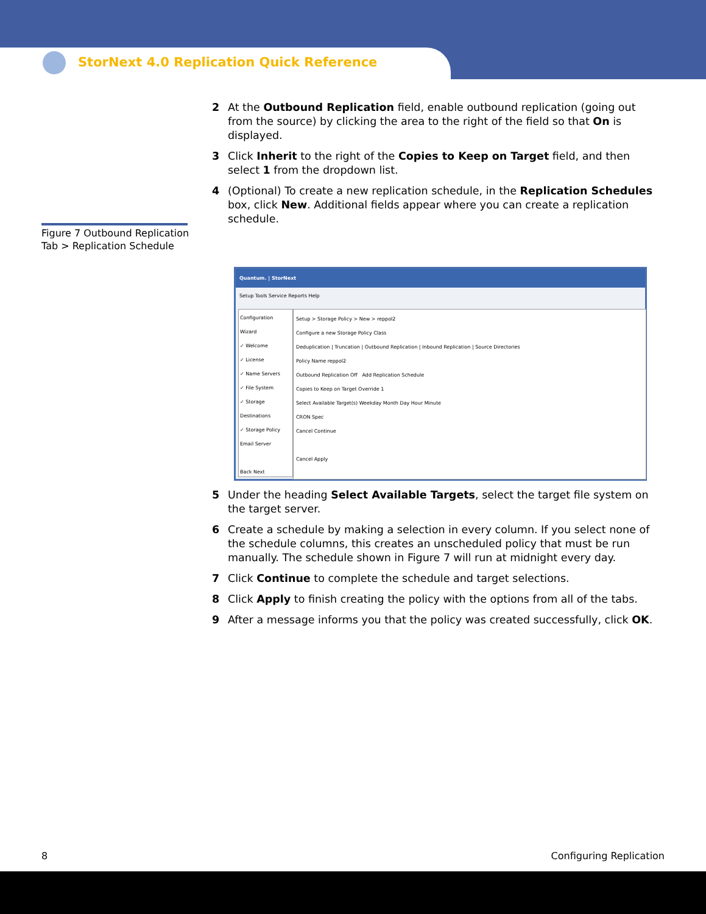StorNext 4.0 Replication Quick Reference
Figure 7 Outbound Replication
Tab > Replication Schedule
2 At the Outbound Replication field, enable outbound replication (going out from the source) by clicking the area to the right of the field so that On is displayed.
3 Click Inherit to the right of the Copies to Keep on Target field, and then select 1 from the dropdown list.
4 (Optional) To create a new replication schedule, in the Replication Schedules box, click New. Additional fields appear where you can create a replication schedule.
Quantum. | StorNext
Setup Tools Service Reports Help
Configuration Wizard
✓ Welcome
✓ License
✓ Name Servers
✓ File System
✓ Storage Destinations
✓ Storage Policy
Email Server
Back Next
Setup > Storage Policy > New > reppol2
Configure a new Storage Policy Class
Deduplication | Truncation | Outbound Replication | Inbound Replication | Source Directories
Policy Name reppol2
Outbound Replication Off Add Replication Schedule
Copies to Keep on Target Override 1
Select Available Target(s) Weekday Month Day Hour Minute
CRON Spec
Cancel Continue
Cancel Apply
5 Under the heading Select Available Targets, select the target file system on the target server.
6 Create a schedule by making a selection in every column. If you select none of the schedule columns, this creates an unscheduled policy that must be run manually. The schedule shown in Figure 7 will run at midnight every day.
7 Click Continue to complete the schedule and target selections.
8 Click Apply to finish creating the policy with the options from all of the tabs.
9 After a message informs you that the policy was created successfully, click OK.
8 Configuring Replication